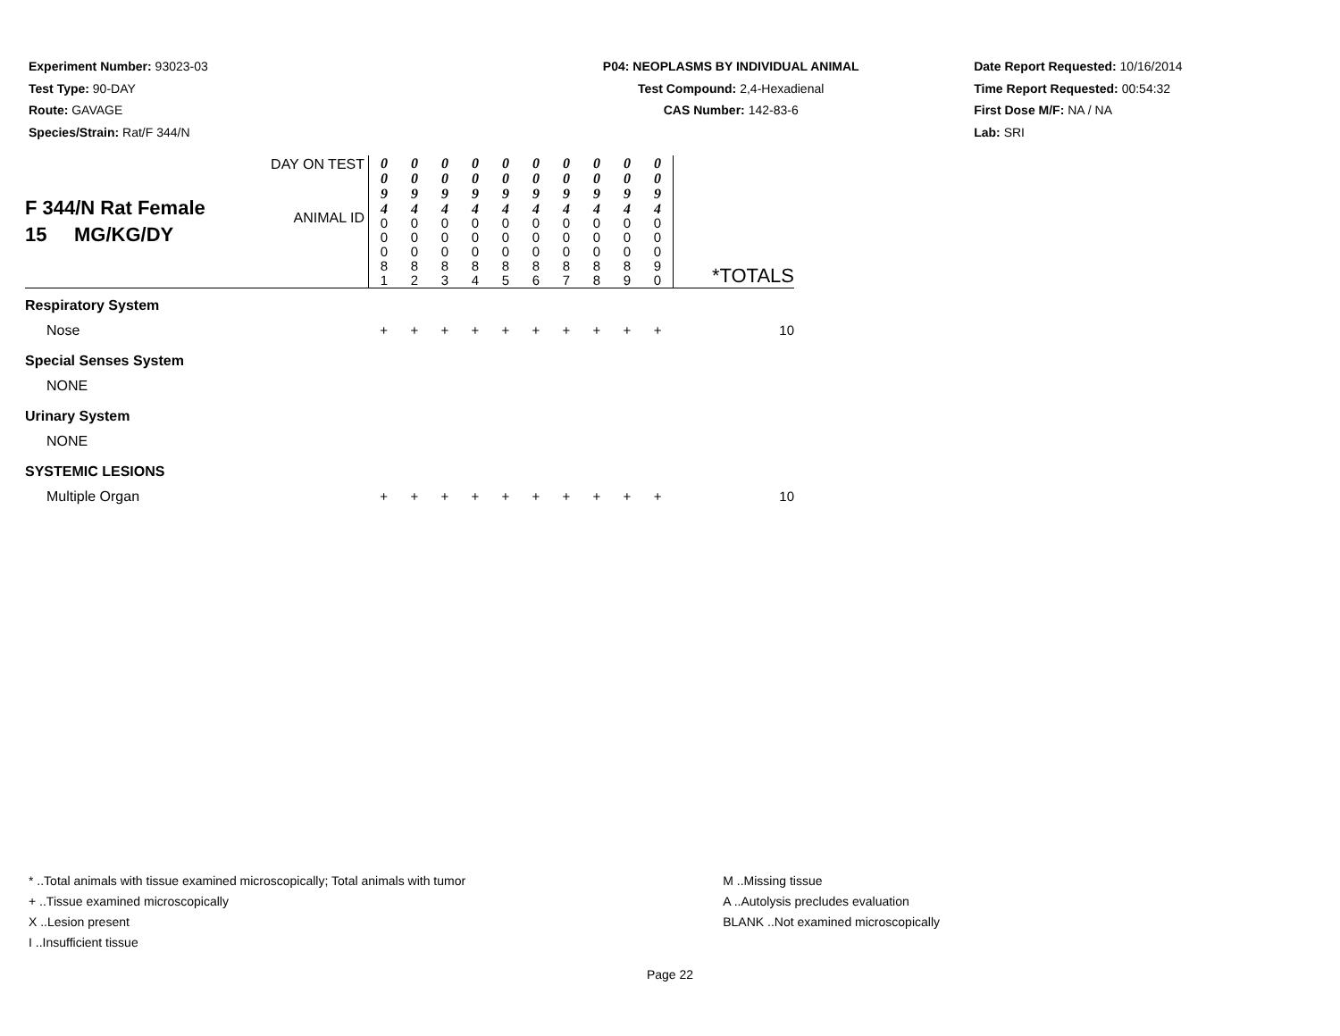Experiment Number: 93023-03
Test Type: 90-DAY
Route: GAVAGE
Species/Strain: Rat/F 344/N
P04: NEOPLASMS BY INDIVIDUAL ANIMAL
Test Compound: 2,4-Hexadienal
CAS Number: 142-83-6
Date Report Requested: 10/16/2014
Time Report Requested: 00:54:32
First Dose M/F: NA / NA
Lab: SRI
| F 344/N Rat Female 15 MG/KG/DY | DAY ON TEST ANIMAL ID | 0 0 9 4 0 0 0 8 1 | 0 0 9 4 0 0 0 8 2 | 0 0 9 4 0 0 0 8 3 | 0 0 9 4 0 0 0 8 4 | 0 0 9 4 0 0 0 8 5 | 0 0 9 4 0 0 0 8 6 | 0 0 9 4 0 0 0 8 7 | 0 0 9 4 0 0 0 8 8 | 0 0 9 4 0 0 0 8 9 | 0 0 9 4 0 0 0 9 0 | *TOTALS |
| Respiratory System | | | | | | | | | | | | |
| Nose | | + | + | + | + | + | + | + | + | + | + | 10 |
| Special Senses System | | | | | | | | | | | | |
| NONE | | | | | | | | | | | | |
| Urinary System | | | | | | | | | | | | |
| NONE | | | | | | | | | | | | |
| SYSTEMIC LESIONS | | | | | | | | | | | | |
| Multiple Organ | | + | + | + | + | + | + | + | + | + | + | 10 |
* ..Total animals with tissue examined microscopically; Total animals with tumor
+ ..Tissue examined microscopically
X ..Lesion present
I ..Insufficient tissue
M ..Missing tissue
A ..Autolysis precludes evaluation
BLANK ..Not examined microscopically
Page 22